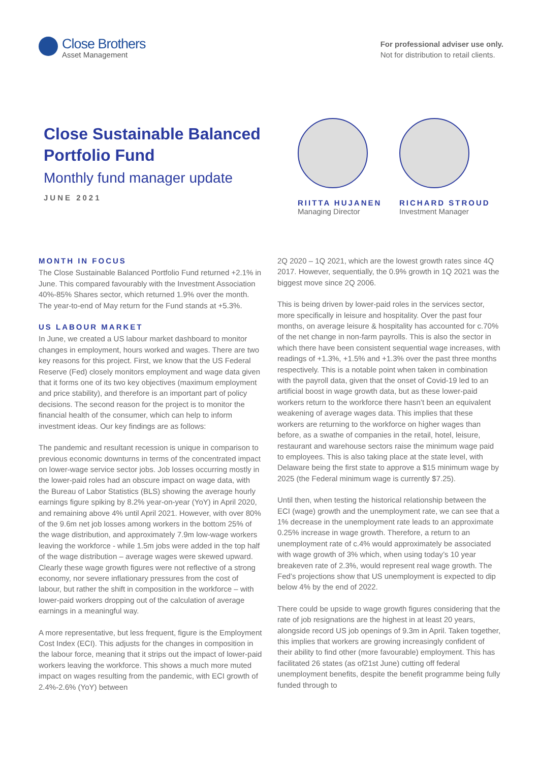Close Brothers
Asset Management
For professional adviser use only.
Not for distribution to retail clients.
Close Sustainable Balanced Portfolio Fund
Monthly fund manager update
JUNE 2021
RIITTA HUJANEN
Managing Director
RICHARD STROUD
Investment Manager
MONTH IN FOCUS
The Close Sustainable Balanced Portfolio Fund returned +2.1% in June. This compared favourably with the Investment Association 40%-85% Shares sector, which returned 1.9% over the month. The year-to-end of May return for the Fund stands at +5.3%.
US LABOUR MARKET
In June, we created a US labour market dashboard to monitor changes in employment, hours worked and wages. There are two key reasons for this project. First, we know that the US Federal Reserve (Fed) closely monitors employment and wage data given that it forms one of its two key objectives (maximum employment and price stability), and therefore is an important part of policy decisions. The second reason for the project is to monitor the financial health of the consumer, which can help to inform investment ideas. Our key findings are as follows:
The pandemic and resultant recession is unique in comparison to previous economic downturns in terms of the concentrated impact on lower-wage service sector jobs. Job losses occurring mostly in the lower-paid roles had an obscure impact on wage data, with the Bureau of Labor Statistics (BLS) showing the average hourly earnings figure spiking by 8.2% year-on-year (YoY) in April 2020, and remaining above 4% until April 2021. However, with over 80% of the 9.6m net job losses among workers in the bottom 25% of the wage distribution, and approximately 7.9m low-wage workers leaving the workforce - while 1.5m jobs were added in the top half of the wage distribution – average wages were skewed upward. Clearly these wage growth figures were not reflective of a strong economy, nor severe inflationary pressures from the cost of labour, but rather the shift in composition in the workforce – with lower-paid workers dropping out of the calculation of average earnings in a meaningful way.
A more representative, but less frequent, figure is the Employment Cost Index (ECI). This adjusts for the changes in composition in the labour force, meaning that it strips out the impact of lower-paid workers leaving the workforce. This shows a much more muted impact on wages resulting from the pandemic, with ECI growth of 2.4%-2.6% (YoY) between
2Q 2020 – 1Q 2021, which are the lowest growth rates since 4Q 2017. However, sequentially, the 0.9% growth in 1Q 2021 was the biggest move since 2Q 2006.
This is being driven by lower-paid roles in the services sector, more specifically in leisure and hospitality. Over the past four months, on average leisure & hospitality has accounted for c.70% of the net change in non-farm payrolls. This is also the sector in which there have been consistent sequential wage increases, with readings of +1.3%, +1.5% and +1.3% over the past three months respectively. This is a notable point when taken in combination with the payroll data, given that the onset of Covid-19 led to an artificial boost in wage growth data, but as these lower-paid workers return to the workforce there hasn’t been an equivalent weakening of average wages data. This implies that these workers are returning to the workforce on higher wages than before, as a swathe of companies in the retail, hotel, leisure, restaurant and warehouse sectors raise the minimum wage paid to employees. This is also taking place at the state level, with Delaware being the first state to approve a $15 minimum wage by 2025 (the Federal minimum wage is currently $7.25).
Until then, when testing the historical relationship between the ECI (wage) growth and the unemployment rate, we can see that a 1% decrease in the unemployment rate leads to an approximate 0.25% increase in wage growth. Therefore, a return to an unemployment rate of c.4% would approximately be associated with wage growth of 3% which, when using today’s 10 year breakeven rate of 2.3%, would represent real wage growth. The Fed’s projections show that US unemployment is expected to dip below 4% by the end of 2022.
There could be upside to wage growth figures considering that the rate of job resignations are the highest in at least 20 years, alongside record US job openings of 9.3m in April. Taken together, this implies that workers are growing increasingly confident of their ability to find other (more favourable) employment. This has facilitated 26 states (as of21st June) cutting off federal unemployment benefits, despite the benefit programme being fully funded through to